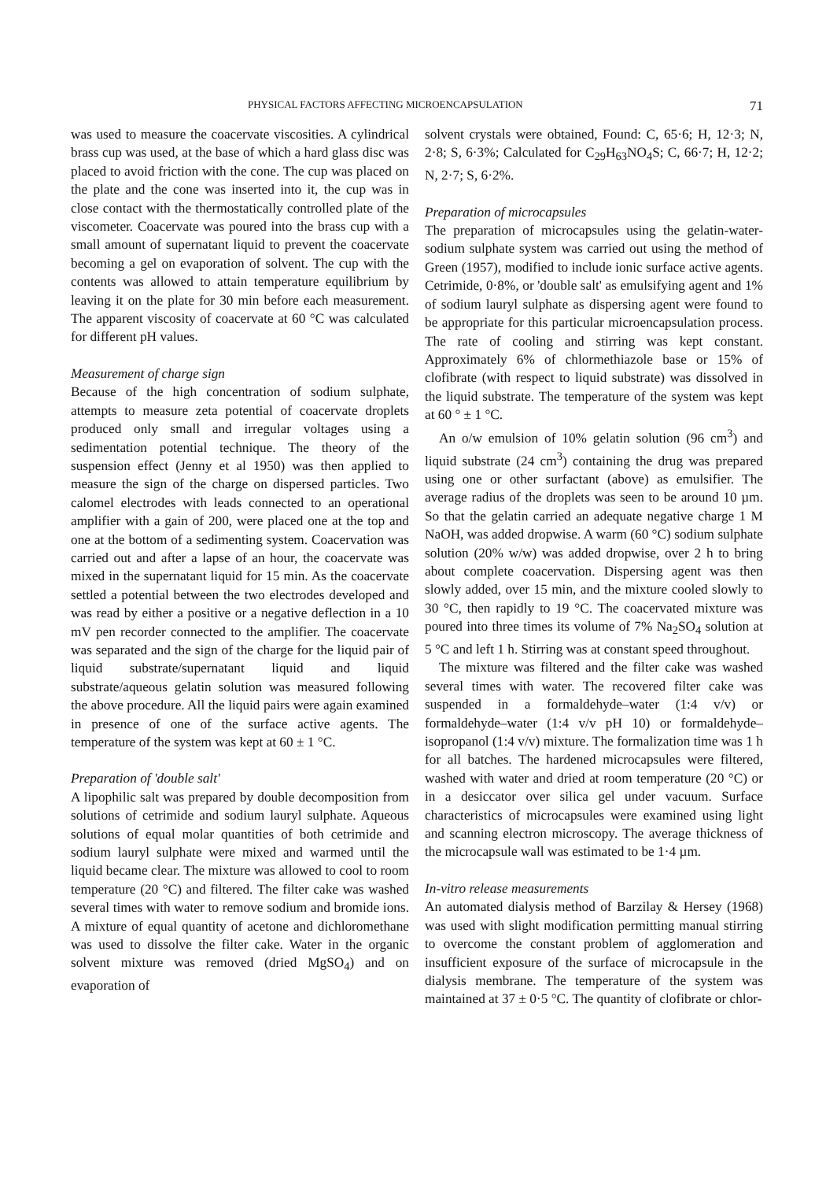PHYSICAL FACTORS AFFECTING MICROENCAPSULATION 71
was used to measure the coacervate viscosities. A cylindrical brass cup was used, at the base of which a hard glass disc was placed to avoid friction with the cone. The cup was placed on the plate and the cone was inserted into it, the cup was in close contact with the thermostatically controlled plate of the viscometer. Coacervate was poured into the brass cup with a small amount of supernatant liquid to prevent the coacervate becoming a gel on evaporation of solvent. The cup with the contents was allowed to attain temperature equilibrium by leaving it on the plate for 30 min before each measurement. The apparent viscosity of coacervate at 60 °C was calculated for different pH values.
Measurement of charge sign
Because of the high concentration of sodium sulphate, attempts to measure zeta potential of coacervate droplets produced only small and irregular voltages using a sedimentation potential technique. The theory of the suspension effect (Jenny et al 1950) was then applied to measure the sign of the charge on dispersed particles. Two calomel electrodes with leads connected to an operational amplifier with a gain of 200, were placed one at the top and one at the bottom of a sedimenting system. Coacervation was carried out and after a lapse of an hour, the coacervate was mixed in the supernatant liquid for 15 min. As the coacervate settled a potential between the two electrodes developed and was read by either a positive or a negative deflection in a 10 mV pen recorder connected to the amplifier. The coacervate was separated and the sign of the charge for the liquid pair of liquid substrate/supernatant liquid and liquid substrate/aqueous gelatin solution was measured following the above procedure. All the liquid pairs were again examined in presence of one of the surface active agents. The temperature of the system was kept at 60 ± 1 °C.
Preparation of 'double salt'
A lipophilic salt was prepared by double decomposition from solutions of cetrimide and sodium lauryl sulphate. Aqueous solutions of equal molar quantities of both cetrimide and sodium lauryl sulphate were mixed and warmed until the liquid became clear. The mixture was allowed to cool to room temperature (20 °C) and filtered. The filter cake was washed several times with water to remove sodium and bromide ions. A mixture of equal quantity of acetone and dichloromethane was used to dissolve the filter cake. Water in the organic solvent mixture was removed (dried MgSO<sub>4</sub>) and on evaporation of
solvent crystals were obtained, Found: C, 65·6; H, 12·3; N, 2·8; S, 6·3%; Calculated for C<sub>29</sub>H<sub>63</sub>NO<sub>4</sub>S; C, 66·7; H, 12·2; N, 2·7; S, 6·2%.
Preparation of microcapsules
The preparation of microcapsules using the gelatin-water-sodium sulphate system was carried out using the method of Green (1957), modified to include ionic surface active agents. Cetrimide, 0·8%, or 'double salt' as emulsifying agent and 1% of sodium lauryl sulphate as dispersing agent were found to be appropriate for this particular microencapsulation process. The rate of cooling and stirring was kept constant. Approximately 6% of chlormethiazole base or 15% of clofibrate (with respect to liquid substrate) was dissolved in the liquid substrate. The temperature of the system was kept at 60 ° ± 1 °C.
An o/w emulsion of 10% gelatin solution (96 cm<sup>3</sup>) and liquid substrate (24 cm<sup>3</sup>) containing the drug was prepared using one or other surfactant (above) as emulsifier. The average radius of the droplets was seen to be around 10 µm. So that the gelatin carried an adequate negative charge 1 M NaOH, was added dropwise. A warm (60 °C) sodium sulphate solution (20% w/w) was added dropwise, over 2 h to bring about complete coacervation. Dispersing agent was then slowly added, over 15 min, and the mixture cooled slowly to 30 °C, then rapidly to 19 °C. The coacervated mixture was poured into three times its volume of 7% Na<sub>2</sub>SO<sub>4</sub> solution at 5 °C and left 1 h. Stirring was at constant speed throughout.
The mixture was filtered and the filter cake was washed several times with water. The recovered filter cake was suspended in a formaldehyde–water (1:4 v/v) or formaldehyde–water (1:4 v/v pH 10) or formaldehyde–isopropanol (1:4 v/v) mixture. The formalization time was 1 h for all batches. The hardened microcapsules were filtered, washed with water and dried at room temperature (20 °C) or in a desiccator over silica gel under vacuum. Surface characteristics of microcapsules were examined using light and scanning electron microscopy. The average thickness of the microcapsule wall was estimated to be 1·4 µm.
In-vitro release measurements
An automated dialysis method of Barzilay & Hersey (1968) was used with slight modification permitting manual stirring to overcome the constant problem of agglomeration and insufficient exposure of the surface of microcapsule in the dialysis membrane. The temperature of the system was maintained at 37 ± 0·5 °C. The quantity of clofibrate or chlor-